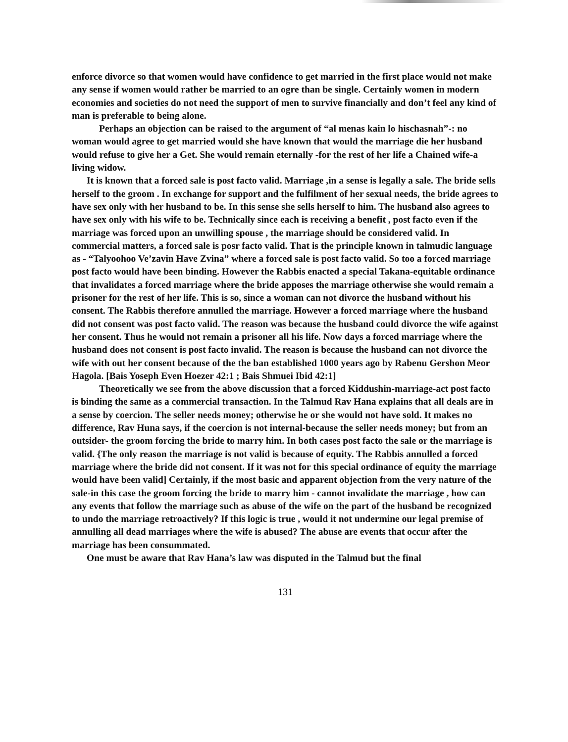enforce divorce so that women would have confidence to get married in the first place would not make any sense if women would rather be married to an ogre than be single. Certainly women in modern economies and societies do not need the support of men to survive financially and don’t feel any kind of man is preferable to being alone.
Perhaps an objection can be raised to the argument of “al menas kain lo hischasnah”-: no woman would agree to get married would she have known that would the marriage die her husband would refuse to give her a Get. She would remain eternally -for the rest of her life a Chained wife-a living widow.
It is known that a forced sale is post facto valid. Marriage ,in a sense is legally a sale. The bride sells herself to the groom . In exchange for support and the fulfilment of her sexual needs, the bride agrees to have sex only with her husband to be. In this sense she sells herself to him. The husband also agrees to have sex only with his wife to be. Technically since each is receiving a benefit , post facto even if the marriage was forced upon an unwilling spouse , the marriage should be considered valid. In commercial matters, a forced sale is posr facto valid. That is the principle known in talmudic language as - “Talyoohoo Ve’zavin Have Zvina” where a forced sale is post facto valid. So too a forced marriage post facto would have been binding. However the Rabbis enacted a special Takana-equitable ordinance that invalidates a forced marriage where the bride apposes the marriage otherwise she would remain a prisoner for the rest of her life. This is so, since a woman can not divorce the husband without his consent. The Rabbis therefore annulled the marriage. However a forced marriage where the husband did not consent was post facto valid. The reason was because the husband could divorce the wife against her consent. Thus he would not remain a prisoner all his life. Now days a forced marriage where the husband does not consent is post facto invalid. The reason is because the husband can not divorce the wife with out her consent because of the the ban established 1000 years ago by Rabenu Gershon Meor Hagola. [Bais Yoseph Even Hoezer 42:1 ; Bais Shmuei Ibid 42:1]
Theoretically we see from the above discussion that a forced Kiddushin-marriage-act post facto is binding the same as a commercial transaction. In the Talmud Rav Hana explains that all deals are in a sense by coercion. The seller needs money; otherwise he or she would not have sold. It makes no difference, Rav Huna says, if the coercion is not internal-because the seller needs money; but from an outsider- the groom forcing the bride to marry him. In both cases post facto the sale or the marriage is valid. {The only reason the marriage is not valid is because of equity. The Rabbis annulled a forced marriage where the bride did not consent. If it was not for this special ordinance of equity the marriage would have been valid] Certainly, if the most basic and apparent objection from the very nature of the sale-in this case the groom forcing the bride to marry him - cannot invalidate the marriage , how can any events that follow the marriage such as abuse of the wife on the part of the husband be recognized to undo the marriage retroactively? If this logic is true , would it not undermine our legal premise of annulling all dead marriages where the wife is abused? The abuse are events that occur after the marriage has been consummated.
One must be aware that Rav Hana’s law was disputed in the Talmud but the final
131